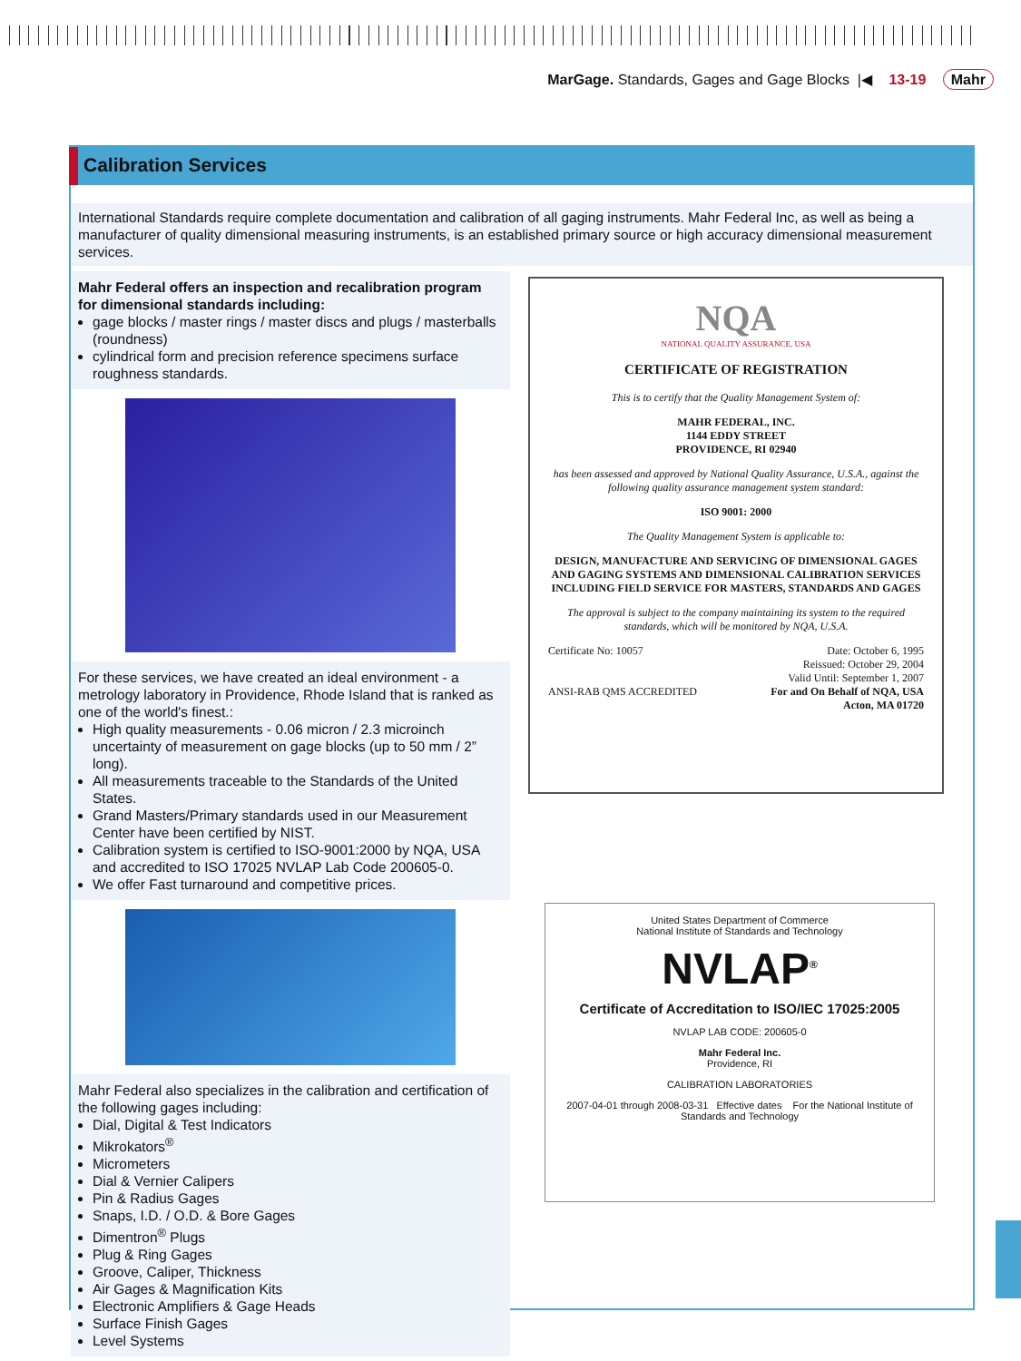MarGage. Standards, Gages and Gage Blocks |◀ 13-19 Mahr
Calibration Services
International Standards require complete documentation and calibration of all gaging instruments. Mahr Federal Inc, as well as being a manufacturer of quality dimensional measuring instruments, is an established primary source or high accuracy dimensional measurement services.
Mahr Federal offers an inspection and recalibration program for dimensional standards including:
gage blocks / master rings / master discs and plugs / masterballs (roundness)
cylindrical form and precision reference specimens surface roughness standards.
For these services, we have created an ideal environment - a metrology laboratory in Providence, Rhode Island that is ranked as one of the world's finest.:
High quality measurements - 0.06 micron / 2.3 microinch uncertainty of measurement on gage blocks (up to 50 mm / 2” long).
All measurements traceable to the Standards of the United States.
Grand Masters/Primary standards used in our Measurement Center have been certified by NIST.
Calibration system is certified to ISO-9001:2000 by NQA, USA and accredited to ISO 17025 NVLAP Lab Code 200605-0.
We offer Fast turnaround and competitive prices.
Mahr Federal also specializes in the calibration and certification of the following gages including:
Dial, Digital & Test Indicators
Mikrokators<sup>®</sup>
Micrometers
Dial & Vernier Calipers
Pin & Radius Gages
Snaps, I.D. / O.D. & Bore Gages
Dimentron<sup>®</sup> Plugs
Plug & Ring Gages
Groove, Caliper, Thickness
Air Gages & Magnification Kits
Electronic Amplifiers & Gage Heads
Surface Finish Gages
Level Systems
NQA
NATIONAL QUALITY ASSURANCE, USA
CERTIFICATE OF REGISTRATION
This is to certify that the Quality Management System of:
MAHR FEDERAL, INC.
1144 EDDY STREET
PROVIDENCE, RI 02940
has been assessed and approved by National Quality Assurance, U.S.A., against the following quality assurance management system standard:
ISO 9001: 2000
The Quality Management System is applicable to:
DESIGN, MANUFACTURE AND SERVICING OF DIMENSIONAL GAGES AND GAGING SYSTEMS AND DIMENSIONAL CALIBRATION SERVICES INCLUDING FIELD SERVICE FOR MASTERS, STANDARDS AND GAGES
The approval is subject to the company maintaining its system to the required standards, which will be monitored by NQA, U.S.A.
Certificate No: 10057 Date: October 6, 1995
Reissued: October 29, 2004
Valid Until: September 1, 2007
ANSI-RAB QMS ACCREDITED For and On Behalf of NQA, USA
Acton, MA 01720
United States Department of Commerce
National Institute of Standards and Technology
NVLAP<sup>®</sup>
Certificate of Accreditation to ISO/IEC 17025:2005
NVLAP LAB CODE: 200605-0
Mahr Federal Inc.
Providence, RI
CALIBRATION LABORATORIES
2007-04-01 through 2008-03-31 Effective dates For the National Institute of Standards and Technology